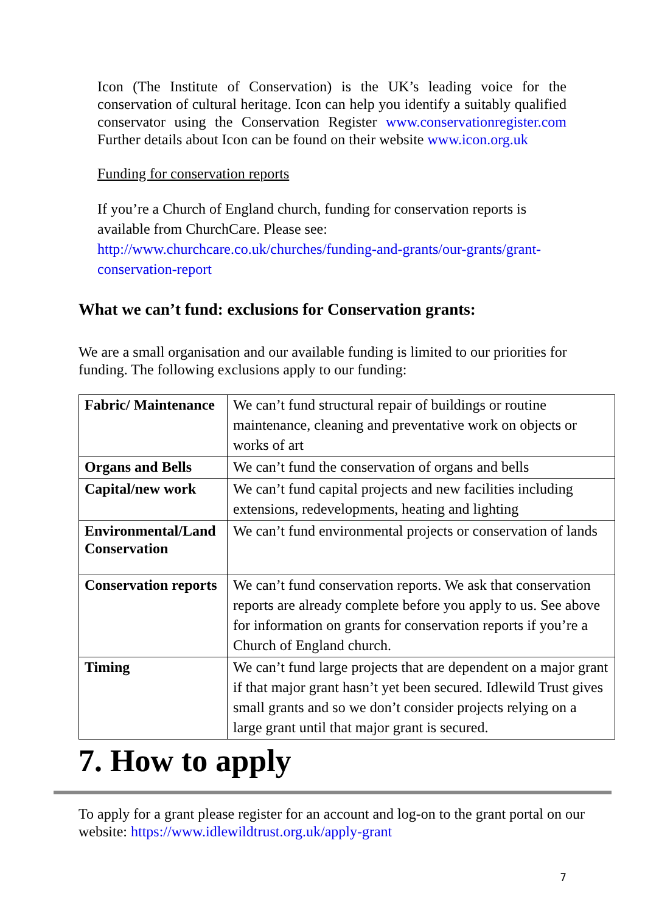Icon (The Institute of Conservation) is the UK’s leading voice for the conservation of cultural heritage. Icon can help you identify a suitably qualified conservator using the Conservation Register www.conservationregister.com Further details about Icon can be found on their website www.icon.org.uk
Funding for conservation reports
If you’re a Church of England church, funding for conservation reports is available from ChurchCare. Please see: http://www.churchcare.co.uk/churches/funding-and-grants/our-grants/grant-conservation-report
What we can’t fund: exclusions for Conservation grants:
We are a small organisation and our available funding is limited to our priorities for funding. The following exclusions apply to our funding:
| Fabric/ Maintenance | We can’t fund structural repair of buildings or routine maintenance, cleaning and preventative work on objects or works of art |
| Organs and Bells | We can’t fund the conservation of organs and bells |
| Capital/new work | We can’t fund capital projects and new facilities including extensions, redevelopments, heating and lighting |
| Environmental/Land Conservation | We can’t fund environmental projects or conservation of lands |
| Conservation reports | We can’t fund conservation reports. We ask that conservation reports are already complete before you apply to us. See above for information on grants for conservation reports if you’re a Church of England church. |
| Timing | We can’t fund large projects that are dependent on a major grant if that major grant hasn’t yet been secured. Idlewild Trust gives small grants and so we don’t consider projects relying on a large grant until that major grant is secured. |
7. How to apply
To apply for a grant please register for an account and log-on to the grant portal on our website: https://www.idlewildtrust.org.uk/apply-grant
7